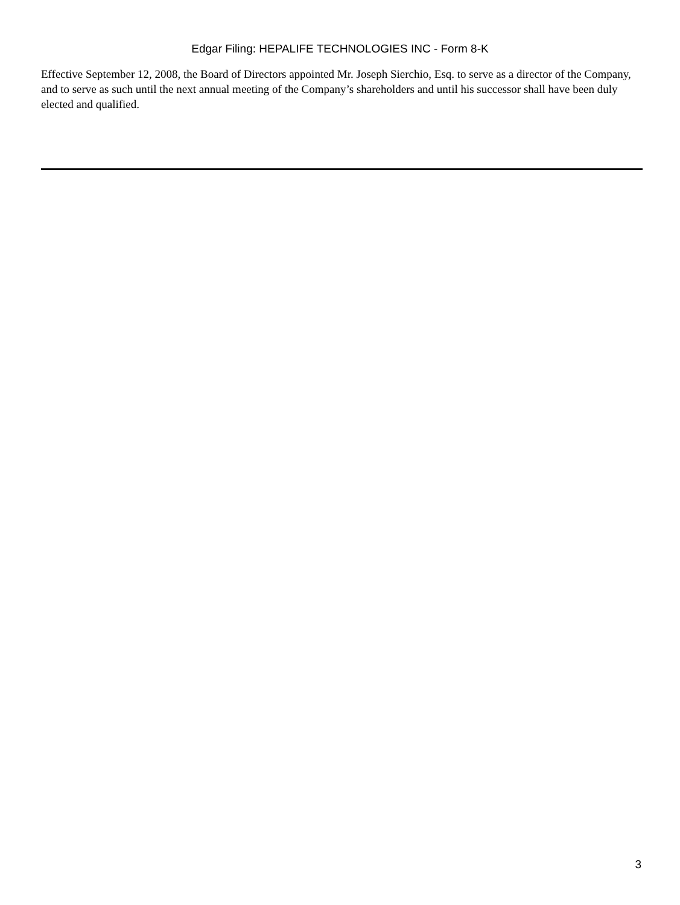Edgar Filing: HEPALIFE TECHNOLOGIES INC - Form 8-K
Effective September 12, 2008, the Board of Directors appointed Mr. Joseph Sierchio, Esq. to serve as a director of the Company, and to serve as such until the next annual meeting of the Company’s shareholders and until his successor shall have been duly elected and qualified.
3